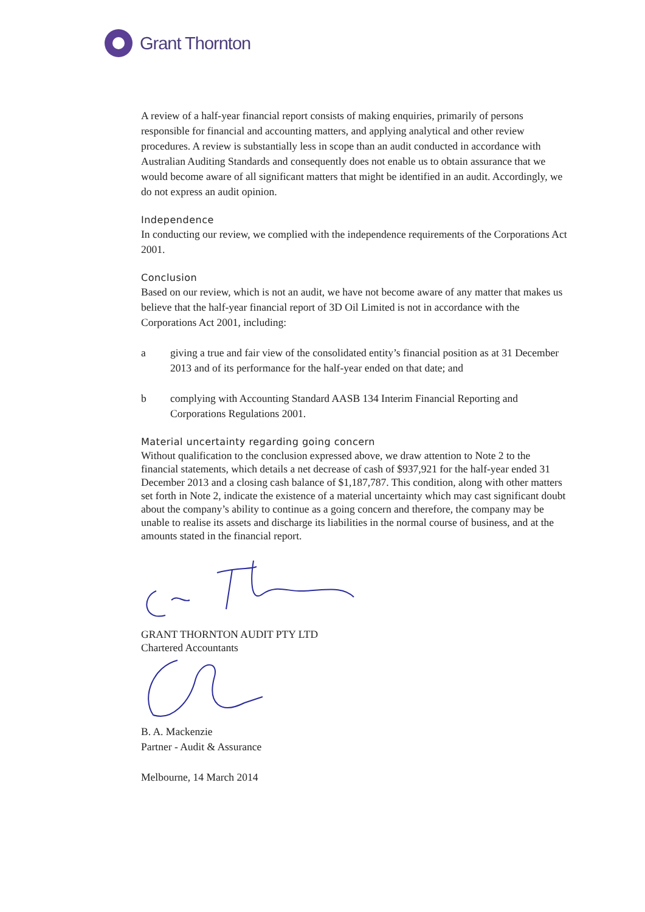Grant Thornton
A review of a half-year financial report consists of making enquiries, primarily of persons responsible for financial and accounting matters, and applying analytical and other review procedures. A review is substantially less in scope than an audit conducted in accordance with Australian Auditing Standards and consequently does not enable us to obtain assurance that we would become aware of all significant matters that might be identified in an audit. Accordingly, we do not express an audit opinion.
Independence
In conducting our review, we complied with the independence requirements of the Corporations Act 2001.
Conclusion
Based on our review, which is not an audit, we have not become aware of any matter that makes us believe that the half-year financial report of 3D Oil Limited is not in accordance with the Corporations Act 2001, including:
a giving a true and fair view of the consolidated entity’s financial position as at 31 December 2013 and of its performance for the half-year ended on that date; and
b complying with Accounting Standard AASB 134 Interim Financial Reporting and Corporations Regulations 2001.
Material uncertainty regarding going concern
Without qualification to the conclusion expressed above, we draw attention to Note 2 to the financial statements, which details a net decrease of cash of $937,921 for the half-year ended 31 December 2013 and a closing cash balance of $1,187,787. This condition, along with other matters set forth in Note 2, indicate the existence of a material uncertainty which may cast significant doubt about the company’s ability to continue as a going concern and therefore, the company may be unable to realise its assets and discharge its liabilities in the normal course of business, and at the amounts stated in the financial report.
GRANT THORNTON AUDIT PTY LTD
Chartered Accountants
B. A. Mackenzie
Partner - Audit & Assurance
Melbourne, 14 March 2014